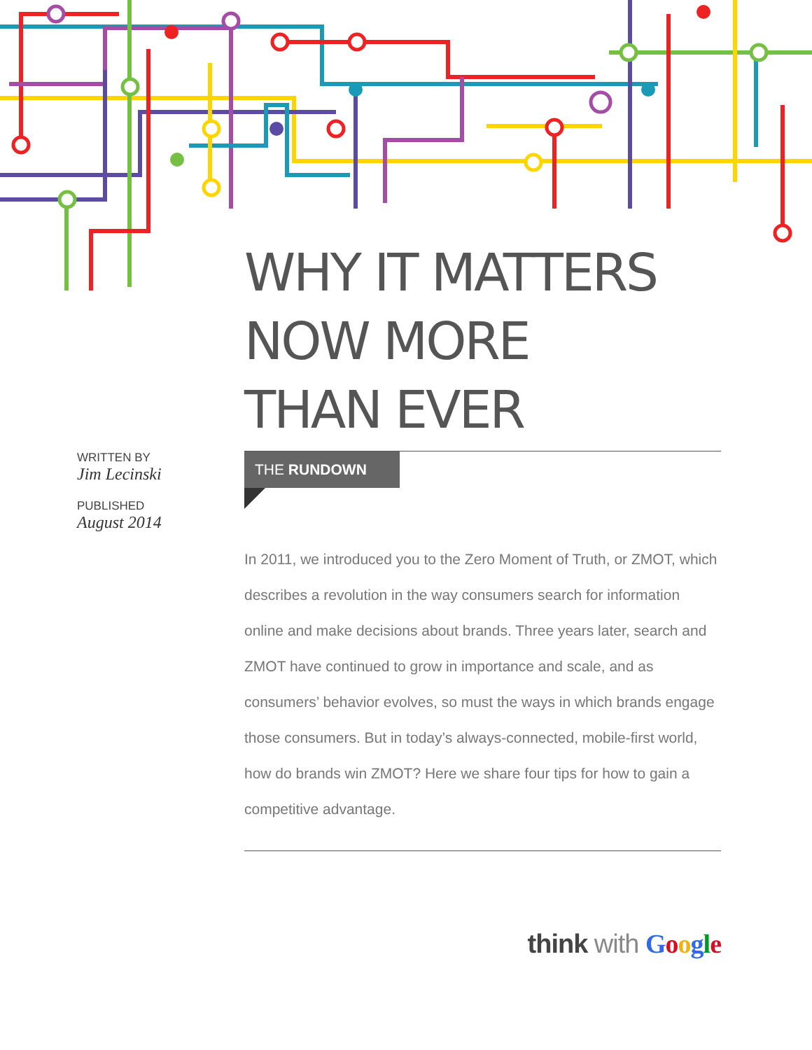WHY IT MATTERS
NOW MORE
THAN EVER
WRITTEN BY
Jim Lecinski
PUBLISHED
August 2014
THE RUNDOWN
In 2011, we introduced you to the Zero Moment of Truth, or ZMOT, which describes a revolution in the way consumers search for information online and make decisions about brands. Three years later, search and ZMOT have continued to grow in importance and scale, and as consumers’ behavior evolves, so must the ways in which brands engage those consumers. But in today’s always-connected, mobile-first world, how do brands win ZMOT? Here we share four tips for how to gain a competitive advantage.
think with Google